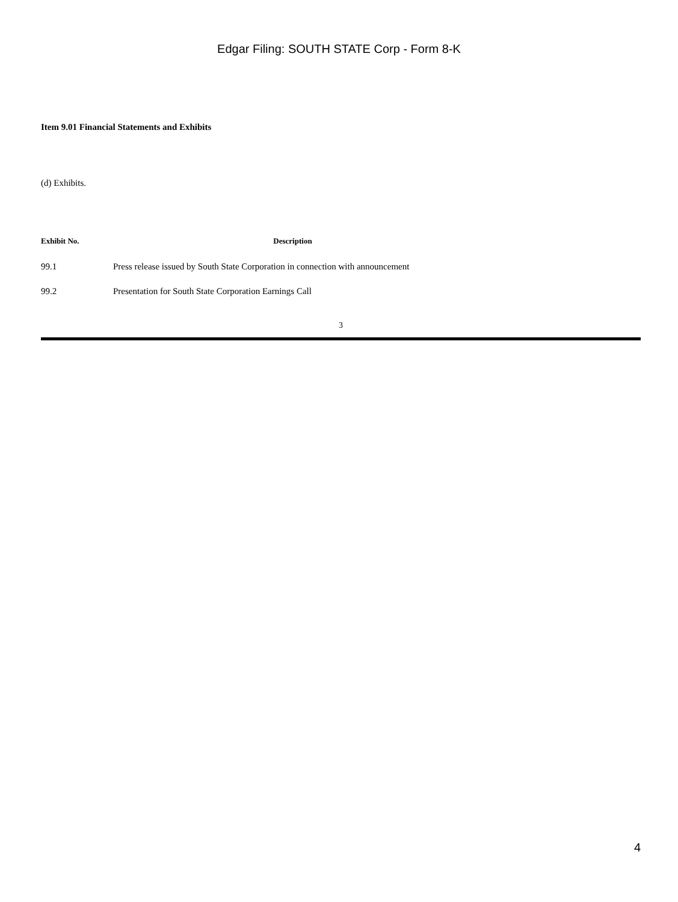Edgar Filing: SOUTH STATE Corp - Form 8-K
Item 9.01 Financial Statements and Exhibits
(d) Exhibits.
| Exhibit No. | Description |
| --- | --- |
| 99.1 | Press release issued by South State Corporation in connection with announcement |
| 99.2 | Presentation for South State Corporation Earnings Call |
3
4